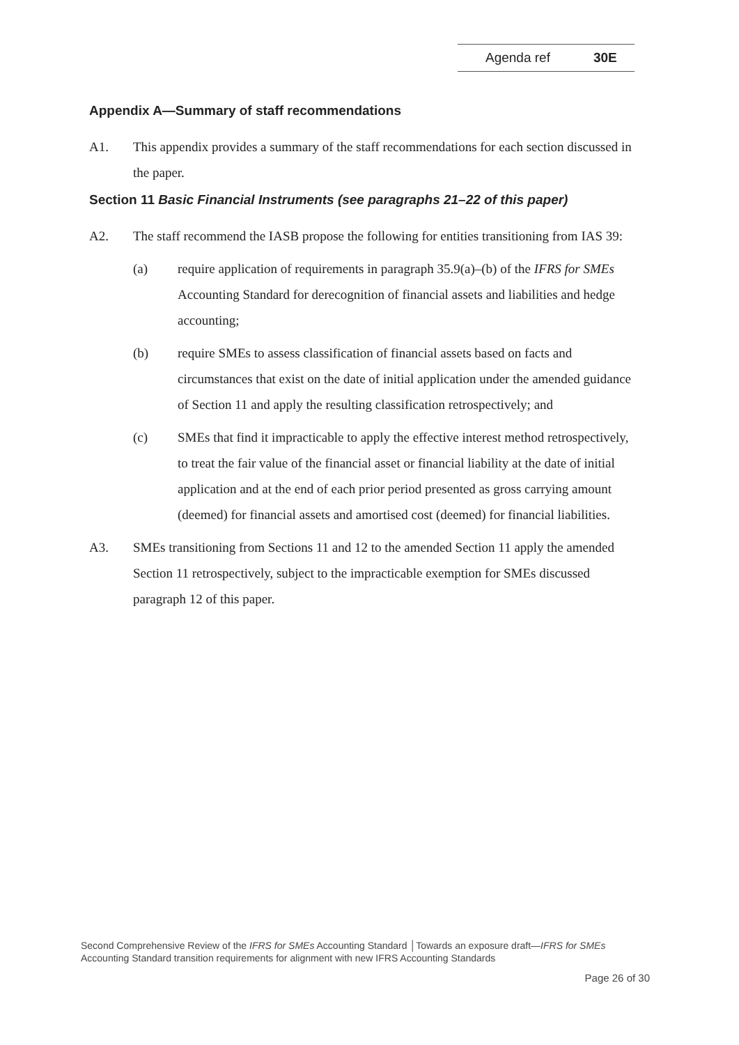Agenda ref 30E
Appendix A—Summary of staff recommendations
A1. This appendix provides a summary of the staff recommendations for each section discussed in the paper.
Section 11 Basic Financial Instruments (see paragraphs 21–22 of this paper)
A2. The staff recommend the IASB propose the following for entities transitioning from IAS 39:
(a) require application of requirements in paragraph 35.9(a)–(b) of the IFRS for SMEs Accounting Standard for derecognition of financial assets and liabilities and hedge accounting;
(b) require SMEs to assess classification of financial assets based on facts and circumstances that exist on the date of initial application under the amended guidance of Section 11 and apply the resulting classification retrospectively; and
(c) SMEs that find it impracticable to apply the effective interest method retrospectively, to treat the fair value of the financial asset or financial liability at the date of initial application and at the end of each prior period presented as gross carrying amount (deemed) for financial assets and amortised cost (deemed) for financial liabilities.
A3. SMEs transitioning from Sections 11 and 12 to the amended Section 11 apply the amended Section 11 retrospectively, subject to the impracticable exemption for SMEs discussed paragraph 12 of this paper.
Second Comprehensive Review of the IFRS for SMEs Accounting Standard │Towards an exposure draft—IFRS for SMEs Accounting Standard transition requirements for alignment with new IFRS Accounting Standards
Page 26 of 30